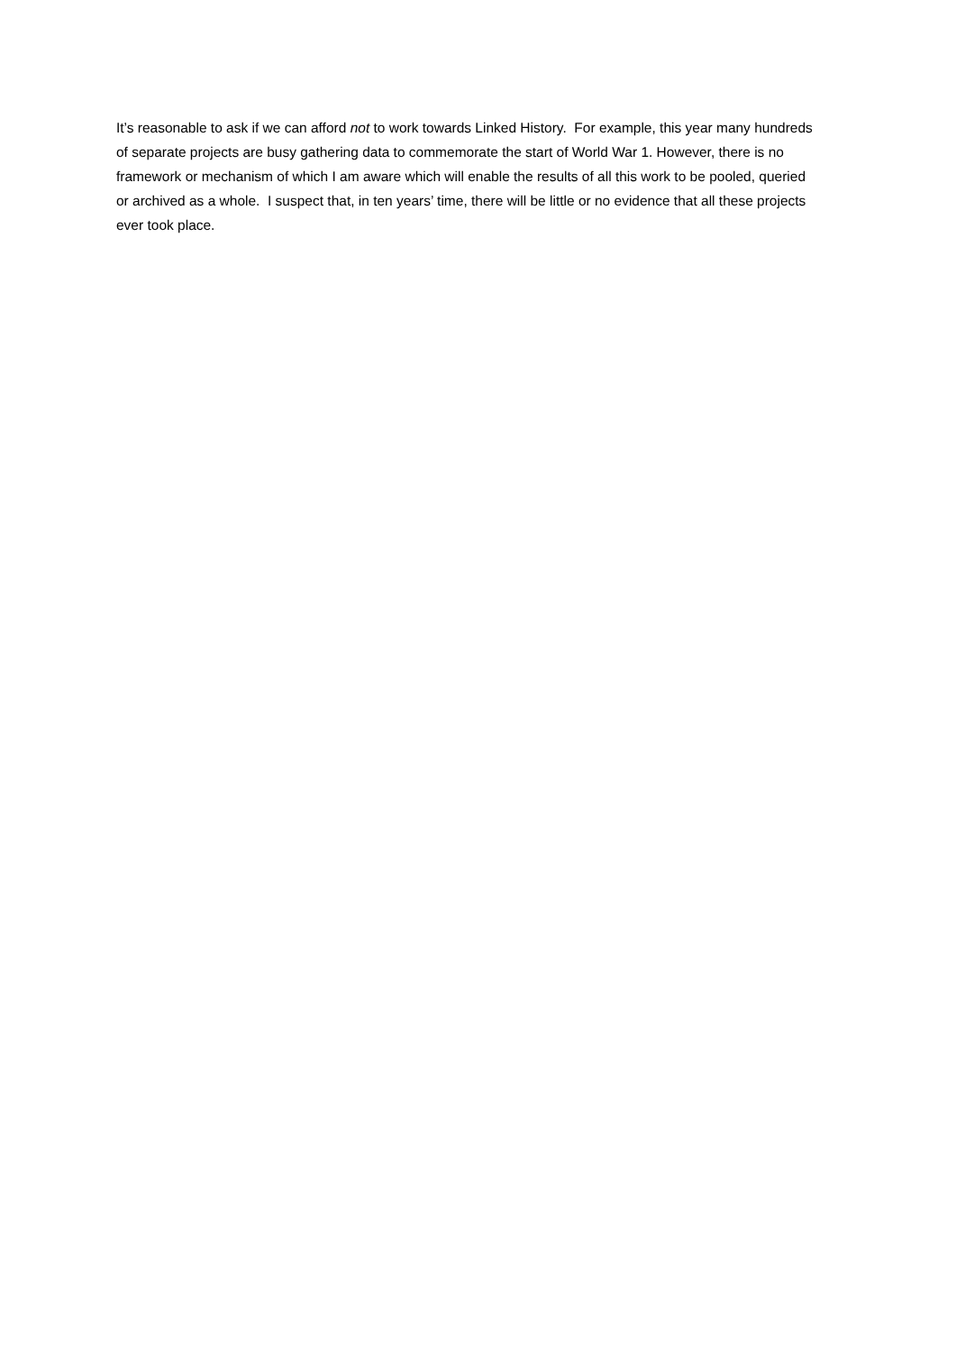It’s reasonable to ask if we can afford not to work towards Linked History. For example, this year many hundreds of separate projects are busy gathering data to commemorate the start of World War 1. However, there is no framework or mechanism of which I am aware which will enable the results of all this work to be pooled, queried or archived as a whole. I suspect that, in ten years’ time, there will be little or no evidence that all these projects ever took place.